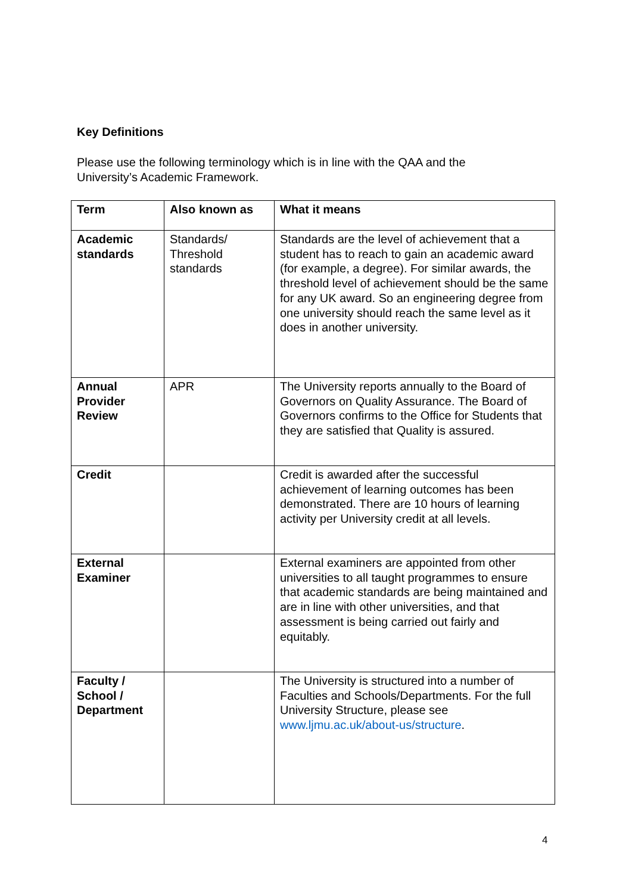Key Definitions
Please use the following terminology which is in line with the QAA and the University’s Academic Framework.
| Term | Also known as | What it means |
| --- | --- | --- |
| Academic standards | Standards/ Threshold standards | Standards are the level of achievement that a student has to reach to gain an academic award (for example, a degree). For similar awards, the threshold level of achievement should be the same for any UK award. So an engineering degree from one university should reach the same level as it does in another university. |
| Annual Provider Review | APR | The University reports annually to the Board of Governors on Quality Assurance. The Board of Governors confirms to the Office for Students that they are satisfied that Quality is assured. |
| Credit | | Credit is awarded after the successful achievement of learning outcomes has been demonstrated. There are 10 hours of learning activity per University credit at all levels. |
| External Examiner | | External examiners are appointed from other universities to all taught programmes to ensure that academic standards are being maintained and are in line with other universities, and that assessment is being carried out fairly and equitably. |
| Faculty / School / Department | | The University is structured into a number of Faculties and Schools/Departments. For the full University Structure, please see www.ljmu.ac.uk/about-us/structure . |
4